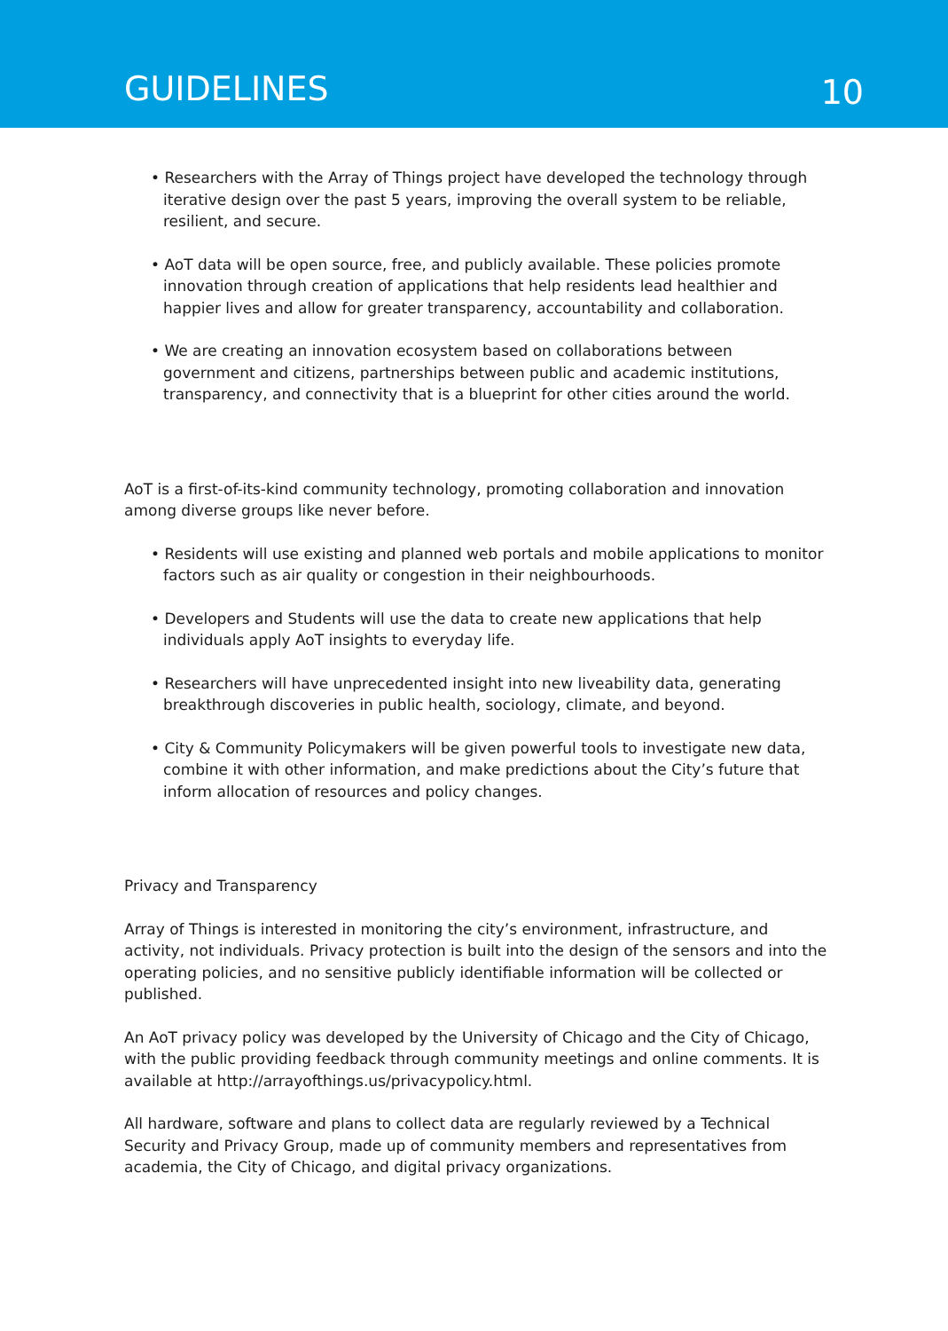GUIDELINES
10
• Researchers with the Array of Things project have developed the technology through iterative design over the past 5 years, improving the overall system to be reliable, resilient, and secure.
• AoT data will be open source, free, and publicly available. These policies promote innovation through creation of applications that help residents lead healthier and happier lives and allow for greater transparency, accountability and collaboration.
• We are creating an innovation ecosystem based on collaborations between government and citizens, partnerships between public and academic institutions, transparency, and connectivity that is a blueprint for other cities around the world.
AoT is a first-of-its-kind community technology, promoting collaboration and innovation among diverse groups like never before.
• Residents will use existing and planned web portals and mobile applications to monitor factors such as air quality or congestion in their neighbourhoods.
• Developers and Students will use the data to create new applications that help individuals apply AoT insights to everyday life.
• Researchers will have unprecedented insight into new liveability data, generating breakthrough discoveries in public health, sociology, climate, and beyond.
• City & Community Policymakers will be given powerful tools to investigate new data, combine it with other information, and make predictions about the City’s future that inform allocation of resources and policy changes.
Privacy and Transparency
Array of Things is interested in monitoring the city’s environment, infrastructure, and activity, not individuals. Privacy protection is built into the design of the sensors and into the operating policies, and no sensitive publicly identifiable information will be collected or published.
An AoT privacy policy was developed by the University of Chicago and the City of Chicago, with the public providing feedback through community meetings and online comments. It is available at http://arrayofthings.us/privacypolicy.html.
All hardware, software and plans to collect data are regularly reviewed by a Technical Security and Privacy Group, made up of community members and representatives from academia, the City of Chicago, and digital privacy organizations.